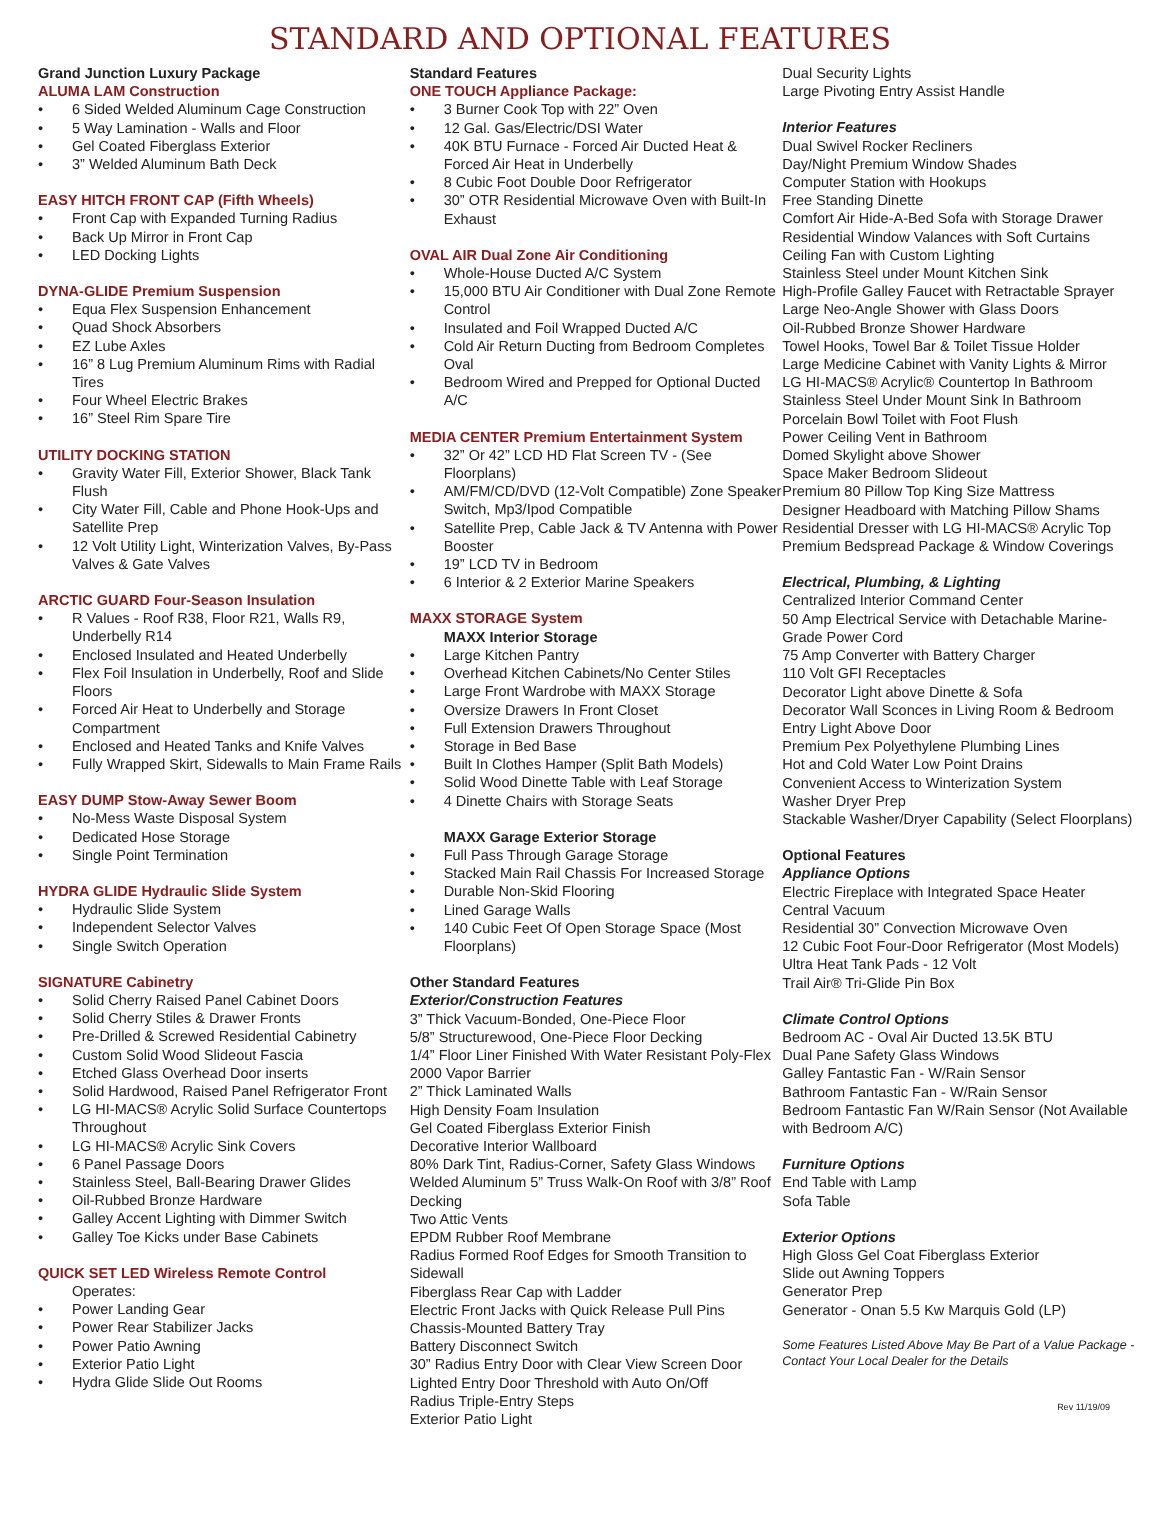STANDARD AND OPTIONAL FEATURES
Grand Junction Luxury Package
ALUMA LAM Construction
• 6 Sided Welded Aluminum Cage Construction
• 5 Way Lamination - Walls and Floor
• Gel Coated Fiberglass Exterior
• 3” Welded Aluminum Bath Deck
EASY HITCH FRONT CAP (Fifth Wheels)
• Front Cap with Expanded Turning Radius
• Back Up Mirror in Front Cap
• LED Docking Lights
DYNA-GLIDE Premium Suspension
• Equa Flex Suspension Enhancement
• Quad Shock Absorbers
• EZ Lube Axles
• 16” 8 Lug Premium Aluminum Rims with Radial Tires
• Four Wheel Electric Brakes
• 16” Steel Rim Spare Tire
UTILITY DOCKING STATION
• Gravity Water Fill, Exterior Shower, Black Tank Flush
• City Water Fill, Cable and Phone Hook-Ups and Satellite Prep
• 12 Volt Utility Light, Winterization Valves, By-Pass Valves & Gate Valves
ARCTIC GUARD Four-Season Insulation
• R Values - Roof R38, Floor R21, Walls R9, Underbelly R14
• Enclosed Insulated and Heated Underbelly
• Flex Foil Insulation in Underbelly, Roof and Slide Floors
• Forced Air Heat to Underbelly and Storage Compartment
• Enclosed and Heated Tanks and Knife Valves
• Fully Wrapped Skirt, Sidewalls to Main Frame Rails
EASY DUMP Stow-Away Sewer Boom
• No-Mess Waste Disposal System
• Dedicated Hose Storage
• Single Point Termination
HYDRA GLIDE Hydraulic Slide System
• Hydraulic Slide System
• Independent Selector Valves
• Single Switch Operation
SIGNATURE Cabinetry
• Solid Cherry Raised Panel Cabinet Doors
• Solid Cherry Stiles & Drawer Fronts
• Pre-Drilled & Screwed Residential Cabinetry
• Custom Solid Wood Slideout Fascia
• Etched Glass Overhead Door inserts
• Solid Hardwood, Raised Panel Refrigerator Front
• LG HI-MACS® Acrylic Solid Surface Countertops Throughout
• LG HI-MACS® Acrylic Sink Covers
• 6 Panel Passage Doors
• Stainless Steel, Ball-Bearing Drawer Glides
• Oil-Rubbed Bronze Hardware
• Galley Accent Lighting with Dimmer Switch
• Galley Toe Kicks under Base Cabinets
QUICK SET LED Wireless Remote Control
Operates:
• Power Landing Gear
• Power Rear Stabilizer Jacks
• Power Patio Awning
• Exterior Patio Light
• Hydra Glide Slide Out Rooms
Standard Features
ONE TOUCH Appliance Package:
• 3 Burner Cook Top with 22” Oven
• 12 Gal. Gas/Electric/DSI Water
• 40K BTU Furnace - Forced Air Ducted Heat & Forced Air Heat in Underbelly
• 8 Cubic Foot Double Door Refrigerator
• 30” OTR Residential Microwave Oven with Built-In Exhaust
OVAL AIR Dual Zone Air Conditioning
• Whole-House Ducted A/C System
• 15,000 BTU Air Conditioner with Dual Zone Remote Control
• Insulated and Foil Wrapped Ducted A/C
• Cold Air Return Ducting from Bedroom Completes Oval
• Bedroom Wired and Prepped for Optional Ducted A/C
MEDIA CENTER Premium Entertainment System
• 32” Or 42” LCD HD Flat Screen TV - (See Floorplans)
• AM/FM/CD/DVD (12-Volt Compatible) Zone Speaker Switch, Mp3/Ipod Compatible
• Satellite Prep, Cable Jack & TV Antenna with Power Booster
• 19” LCD TV in Bedroom
• 6 Interior & 2 Exterior Marine Speakers
MAXX STORAGE System
MAXX Interior Storage
• Large Kitchen Pantry
• Overhead Kitchen Cabinets/No Center Stiles
• Large Front Wardrobe with MAXX Storage
• Oversize Drawers In Front Closet
• Full Extension Drawers Throughout
• Storage in Bed Base
• Built In Clothes Hamper (Split Bath Models)
• Solid Wood Dinette Table with Leaf Storage
• 4 Dinette Chairs with Storage Seats
MAXX Garage Exterior Storage
• Full Pass Through Garage Storage
• Stacked Main Rail Chassis For Increased Storage
• Durable Non-Skid Flooring
• Lined Garage Walls
• 140 Cubic Feet Of Open Storage Space (Most Floorplans)
Other Standard Features
Exterior/Construction Features
3” Thick Vacuum-Bonded, One-Piece Floor
5/8” Structurewood, One-Piece Floor Decking
1/4” Floor Liner Finished With Water Resistant Poly-Flex 2000 Vapor Barrier
2” Thick Laminated Walls
High Density Foam Insulation
Gel Coated Fiberglass Exterior Finish
Decorative Interior Wallboard
80% Dark Tint, Radius-Corner, Safety Glass Windows
Welded Aluminum 5” Truss Walk-On Roof with 3/8” Roof Decking
Two Attic Vents
EPDM Rubber Roof Membrane
Radius Formed Roof Edges for Smooth Transition to Sidewall
Fiberglass Rear Cap with Ladder
Electric Front Jacks with Quick Release Pull Pins
Chassis-Mounted Battery Tray
Battery Disconnect Switch
30” Radius Entry Door with Clear View Screen Door
Lighted Entry Door Threshold with Auto On/Off
Radius Triple-Entry Steps
Exterior Patio Light
Dual Security Lights
Large Pivoting Entry Assist Handle
Interior Features
Dual Swivel Rocker Recliners
Day/Night Premium Window Shades
Computer Station with Hookups
Free Standing Dinette
Comfort Air Hide-A-Bed Sofa with Storage Drawer
Residential Window Valances with Soft Curtains
Ceiling Fan with Custom Lighting
Stainless Steel under Mount Kitchen Sink
High-Profile Galley Faucet with Retractable Sprayer
Large Neo-Angle Shower with Glass Doors
Oil-Rubbed Bronze Shower Hardware
Towel Hooks, Towel Bar & Toilet Tissue Holder
Large Medicine Cabinet with Vanity Lights & Mirror
LG HI-MACS® Acrylic® Countertop In Bathroom
Stainless Steel Under Mount Sink In Bathroom
Porcelain Bowl Toilet with Foot Flush
Power Ceiling Vent in Bathroom
Domed Skylight above Shower
Space Maker Bedroom Slideout
Premium 80 Pillow Top King Size Mattress
Designer Headboard with Matching Pillow Shams
Residential Dresser with LG HI-MACS® Acrylic Top
Premium Bedspread Package & Window Coverings
Electrical, Plumbing, & Lighting
Centralized Interior Command Center
50 Amp Electrical Service with Detachable Marine-Grade Power Cord
75 Amp Converter with Battery Charger
110 Volt GFI Receptacles
Decorator Light above Dinette & Sofa
Decorator Wall Sconces in Living Room & Bedroom
Entry Light Above Door
Premium Pex Polyethylene Plumbing Lines
Hot and Cold Water Low Point Drains
Convenient Access to Winterization System
Washer Dryer Prep
Stackable Washer/Dryer Capability (Select Floorplans)
Optional Features
Appliance Options
Electric Fireplace with Integrated Space Heater
Central Vacuum
Residential 30” Convection Microwave Oven
12 Cubic Foot Four-Door Refrigerator (Most Models)
Ultra Heat Tank Pads - 12 Volt
Trail Air® Tri-Glide Pin Box
Climate Control Options
Bedroom AC - Oval Air Ducted 13.5K BTU
Dual Pane Safety Glass Windows
Galley Fantastic Fan - W/Rain Sensor
Bathroom Fantastic Fan - W/Rain Sensor
Bedroom Fantastic Fan W/Rain Sensor (Not Available with Bedroom A/C)
Furniture Options
End Table with Lamp
Sofa Table
Exterior Options
High Gloss Gel Coat Fiberglass Exterior
Slide out Awning Toppers
Generator Prep
Generator - Onan 5.5 Kw Marquis Gold (LP)
Some Features Listed Above May Be Part of a Value Package - Contact Your Local Dealer for the Details
Rev 11/19/09